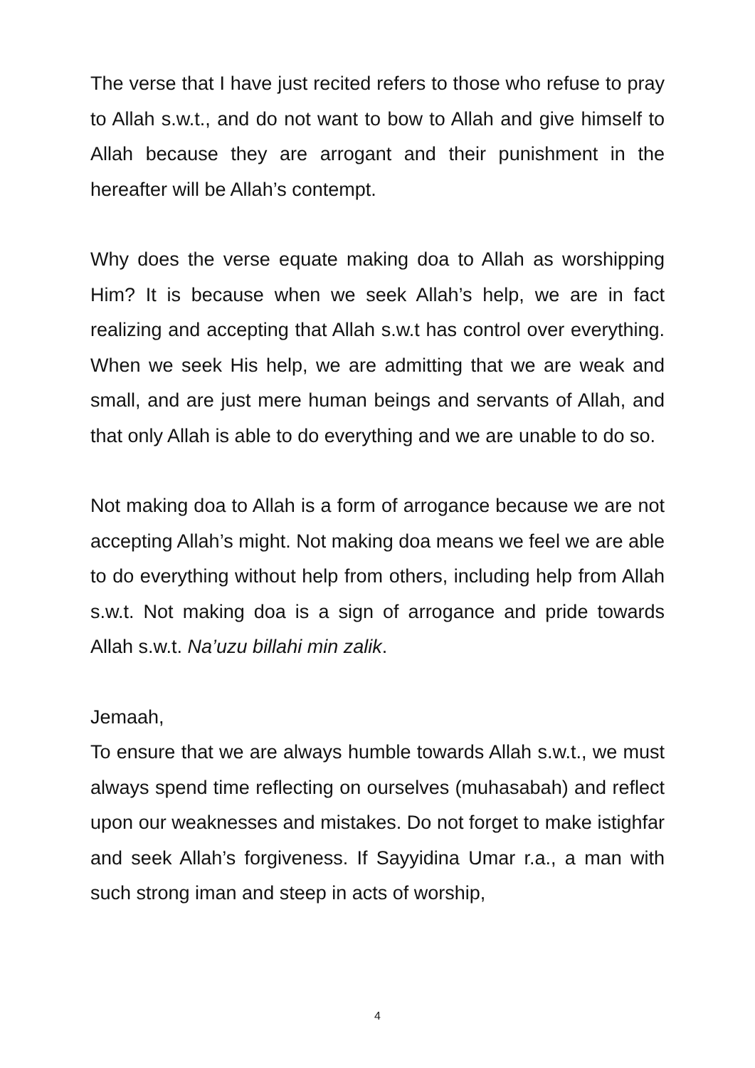The verse that I have just recited refers to those who refuse to pray to Allah s.w.t., and do not want to bow to Allah and give himself to Allah because they are arrogant and their punishment in the hereafter will be Allah’s contempt.
Why does the verse equate making doa to Allah as worshipping Him? It is because when we seek Allah’s help, we are in fact realizing and accepting that Allah s.w.t has control over everything. When we seek His help, we are admitting that we are weak and small, and are just mere human beings and servants of Allah, and that only Allah is able to do everything and we are unable to do so.
Not making doa to Allah is a form of arrogance because we are not accepting Allah’s might. Not making doa means we feel we are able to do everything without help from others, including help from Allah s.w.t. Not making doa is a sign of arrogance and pride towards Allah s.w.t. Na’uzu billahi min zalik.
Jemaah,
To ensure that we are always humble towards Allah s.w.t., we must always spend time reflecting on ourselves (muhasabah) and reflect upon our weaknesses and mistakes. Do not forget to make istighfar and seek Allah’s forgiveness. If Sayyidina Umar r.a., a man with such strong iman and steep in acts of worship,
4